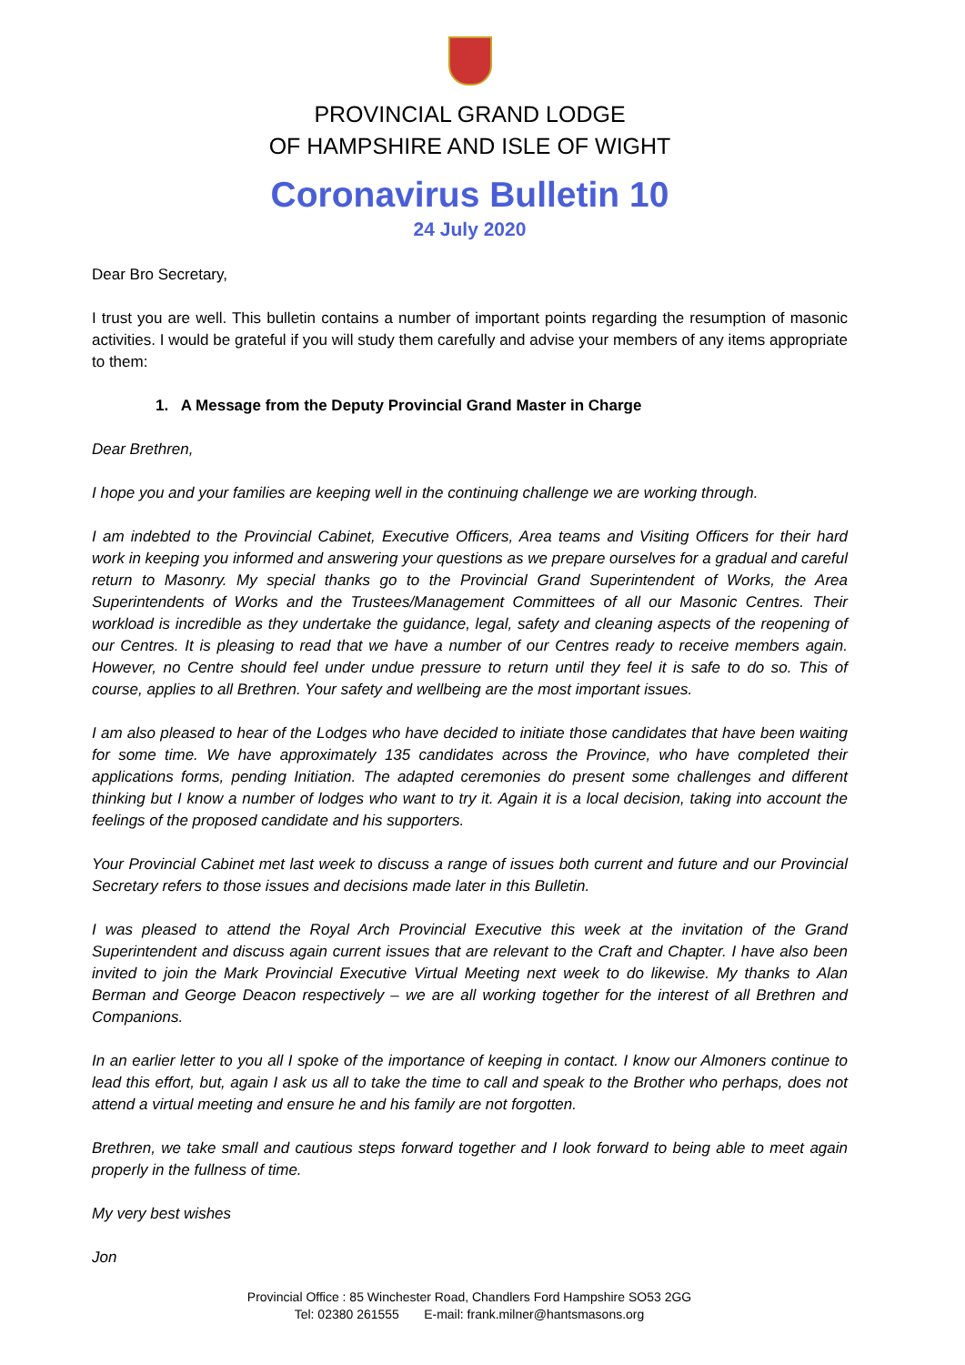PROVINCIAL GRAND LODGE
OF HAMPSHIRE AND ISLE OF WIGHT
Coronavirus Bulletin 10
24 July 2020
Dear Bro Secretary,
I trust you are well. This bulletin contains a number of important points regarding the resumption of masonic activities. I would be grateful if you will study them carefully and advise your members of any items appropriate to them:
1. A Message from the Deputy Provincial Grand Master in Charge
Dear Brethren,
I hope you and your families are keeping well in the continuing challenge we are working through.
I am indebted to the Provincial Cabinet, Executive Officers, Area teams and Visiting Officers for their hard work in keeping you informed and answering your questions as we prepare ourselves for a gradual and careful return to Masonry. My special thanks go to the Provincial Grand Superintendent of Works, the Area Superintendents of Works and the Trustees/Management Committees of all our Masonic Centres. Their workload is incredible as they undertake the guidance, legal, safety and cleaning aspects of the reopening of our Centres. It is pleasing to read that we have a number of our Centres ready to receive members again. However, no Centre should feel under undue pressure to return until they feel it is safe to do so. This of course, applies to all Brethren. Your safety and wellbeing are the most important issues.
I am also pleased to hear of the Lodges who have decided to initiate those candidates that have been waiting for some time. We have approximately 135 candidates across the Province, who have completed their applications forms, pending Initiation. The adapted ceremonies do present some challenges and different thinking but I know a number of lodges who want to try it. Again it is a local decision, taking into account the feelings of the proposed candidate and his supporters.
Your Provincial Cabinet met last week to discuss a range of issues both current and future and our Provincial Secretary refers to those issues and decisions made later in this Bulletin.
I was pleased to attend the Royal Arch Provincial Executive this week at the invitation of the Grand Superintendent and discuss again current issues that are relevant to the Craft and Chapter. I have also been invited to join the Mark Provincial Executive Virtual Meeting next week to do likewise. My thanks to Alan Berman and George Deacon respectively – we are all working together for the interest of all Brethren and Companions.
In an earlier letter to you all I spoke of the importance of keeping in contact. I know our Almoners continue to lead this effort, but, again I ask us all to take the time to call and speak to the Brother who perhaps, does not attend a virtual meeting and ensure he and his family are not forgotten.
Brethren, we take small and cautious steps forward together and I look forward to being able to meet again properly in the fullness of time.
My very best wishes
Jon
Provincial Office : 85 Winchester Road, Chandlers Ford Hampshire SO53 2GG
Tel: 02380 261555 E-mail: frank.milner@hantsmasons.org